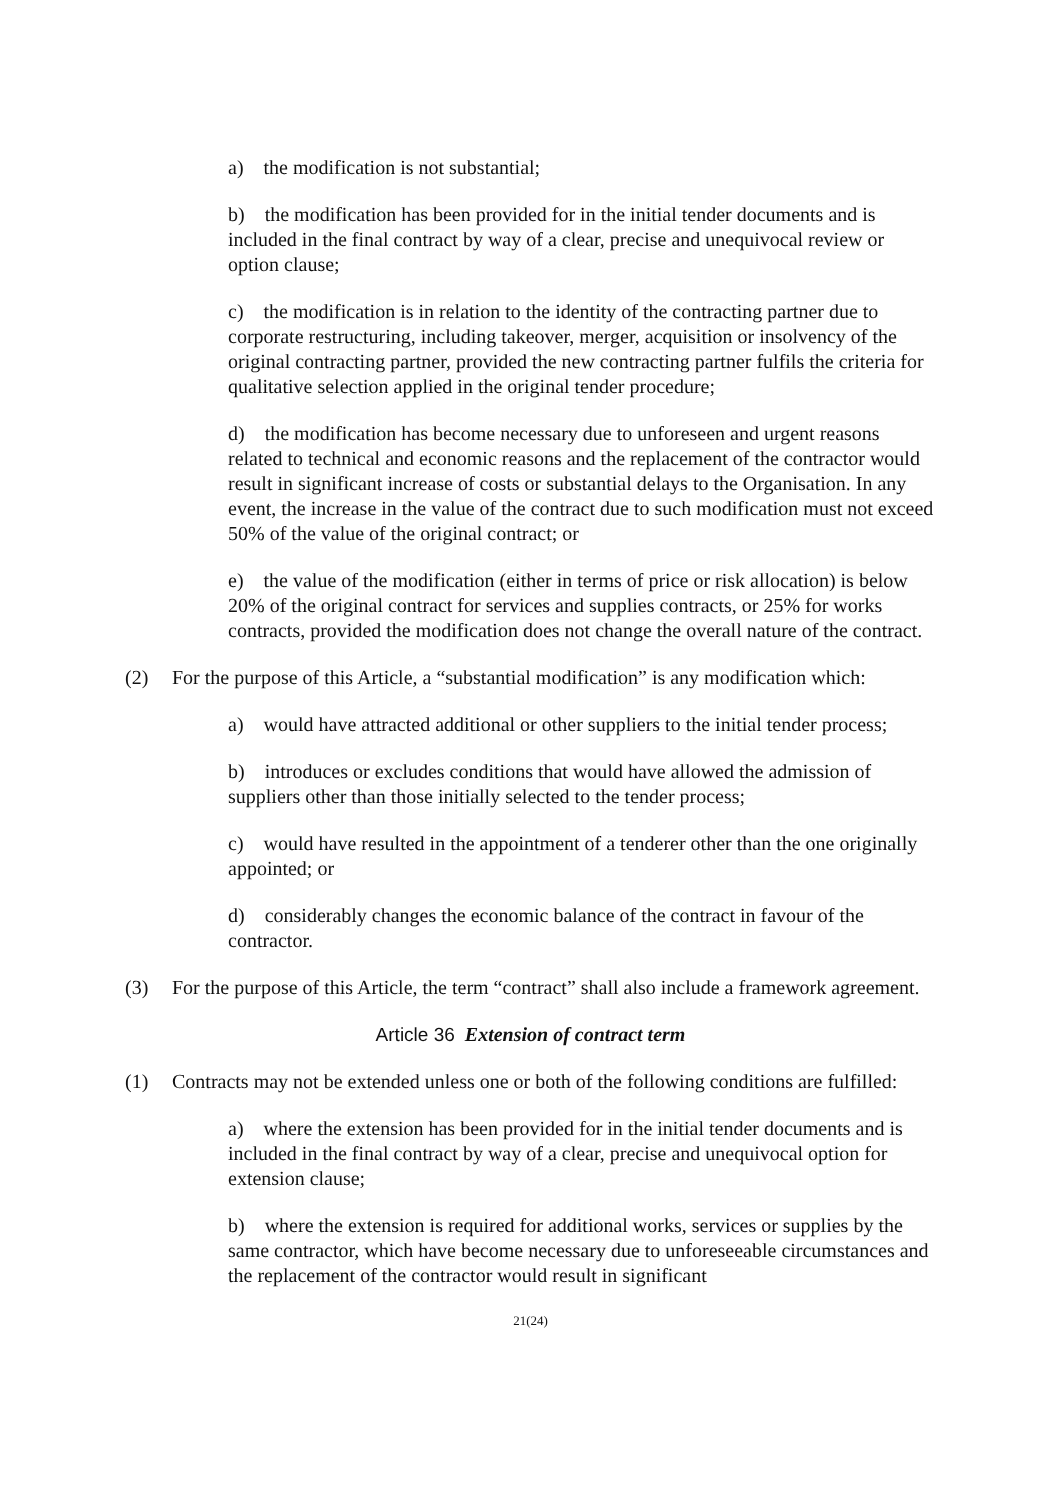a) the modification is not substantial;
b) the modification has been provided for in the initial tender documents and is included in the final contract by way of a clear, precise and unequivocal review or option clause;
c) the modification is in relation to the identity of the contracting partner due to corporate restructuring, including takeover, merger, acquisition or insolvency of the original contracting partner, provided the new contracting partner fulfils the criteria for qualitative selection applied in the original tender procedure;
d) the modification has become necessary due to unforeseen and urgent reasons related to technical and economic reasons and the replacement of the contractor would result in significant increase of costs or substantial delays to the Organisation. In any event, the increase in the value of the contract due to such modification must not exceed 50% of the value of the original contract; or
e) the value of the modification (either in terms of price or risk allocation) is below 20% of the original contract for services and supplies contracts, or 25% for works contracts, provided the modification does not change the overall nature of the contract.
(2) For the purpose of this Article, a “substantial modification” is any modification which:
a) would have attracted additional or other suppliers to the initial tender process;
b) introduces or excludes conditions that would have allowed the admission of suppliers other than those initially selected to the tender process;
c) would have resulted in the appointment of a tenderer other than the one originally appointed; or
d) considerably changes the economic balance of the contract in favour of the contractor.
(3) For the purpose of this Article, the term “contract” shall also include a framework agreement.
Article 36 Extension of contract term
(1) Contracts may not be extended unless one or both of the following conditions are fulfilled:
a) where the extension has been provided for in the initial tender documents and is included in the final contract by way of a clear, precise and unequivocal option for extension clause;
b) where the extension is required for additional works, services or supplies by the same contractor, which have become necessary due to unforeseeable circumstances and the replacement of the contractor would result in significant
21(24)